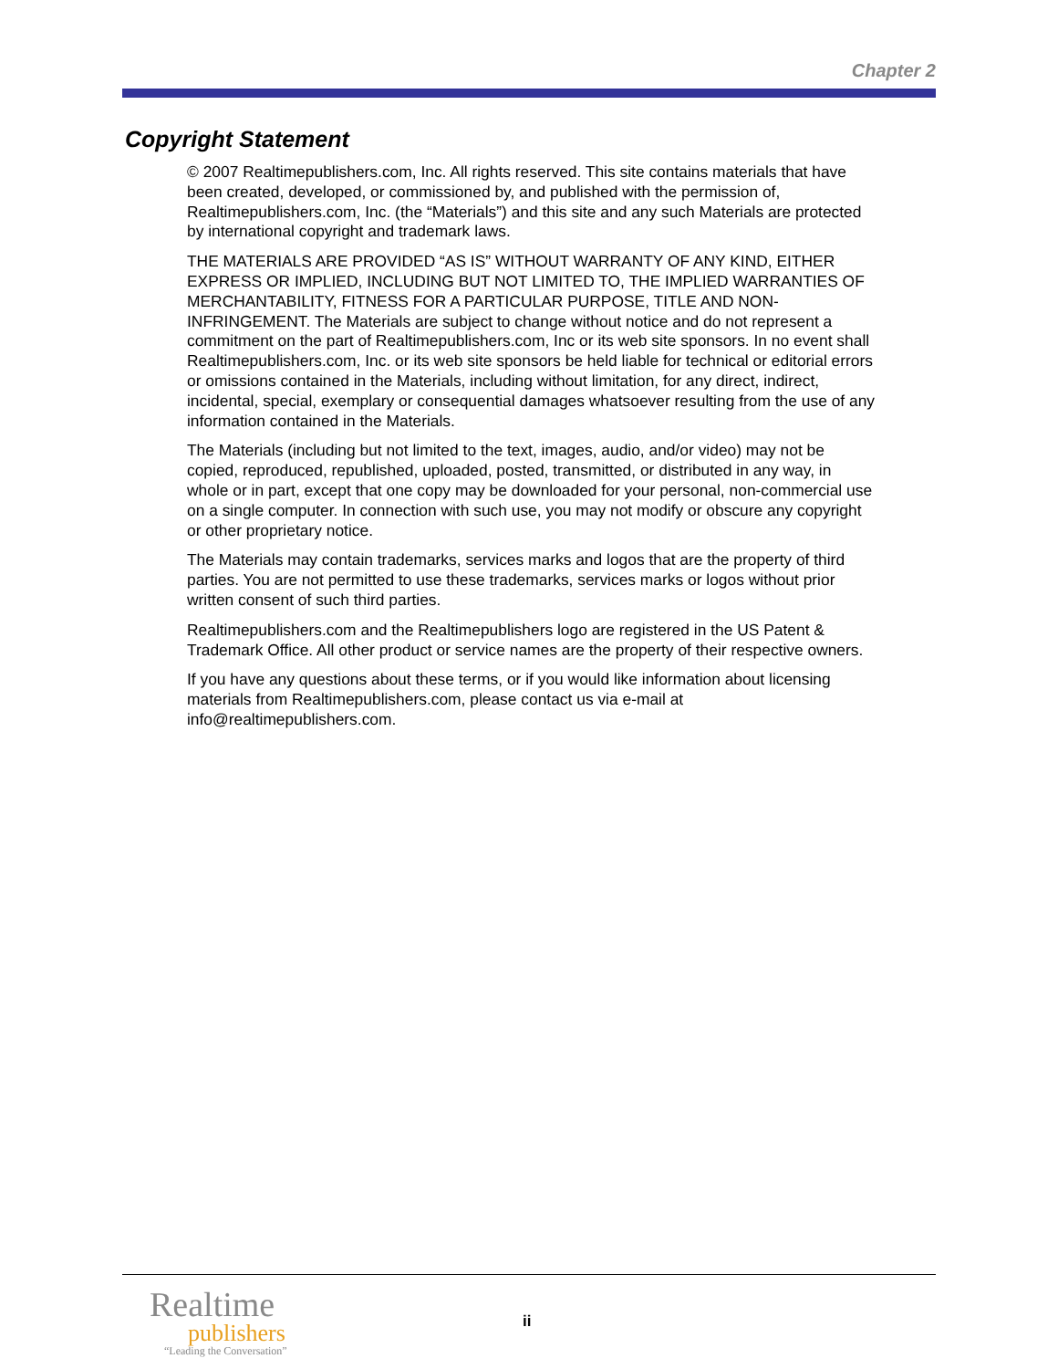Chapter 2
Copyright Statement
© 2007 Realtimepublishers.com, Inc. All rights reserved. This site contains materials that have been created, developed, or commissioned by, and published with the permission of, Realtimepublishers.com, Inc. (the “Materials”) and this site and any such Materials are protected by international copyright and trademark laws.
THE MATERIALS ARE PROVIDED “AS IS” WITHOUT WARRANTY OF ANY KIND, EITHER EXPRESS OR IMPLIED, INCLUDING BUT NOT LIMITED TO, THE IMPLIED WARRANTIES OF MERCHANTABILITY, FITNESS FOR A PARTICULAR PURPOSE, TITLE AND NON-INFRINGEMENT. The Materials are subject to change without notice and do not represent a commitment on the part of Realtimepublishers.com, Inc or its web site sponsors. In no event shall Realtimepublishers.com, Inc. or its web site sponsors be held liable for technical or editorial errors or omissions contained in the Materials, including without limitation, for any direct, indirect, incidental, special, exemplary or consequential damages whatsoever resulting from the use of any information contained in the Materials.
The Materials (including but not limited to the text, images, audio, and/or video) may not be copied, reproduced, republished, uploaded, posted, transmitted, or distributed in any way, in whole or in part, except that one copy may be downloaded for your personal, non-commercial use on a single computer. In connection with such use, you may not modify or obscure any copyright or other proprietary notice.
The Materials may contain trademarks, services marks and logos that are the property of third parties. You are not permitted to use these trademarks, services marks or logos without prior written consent of such third parties.
Realtimepublishers.com and the Realtimepublishers logo are registered in the US Patent & Trademark Office. All other product or service names are the property of their respective owners.
If you have any questions about these terms, or if you would like information about licensing materials from Realtimepublishers.com, please contact us via e-mail at info@realtimepublishers.com.
Realtime
publishers
“Leading the Conversation”
ii